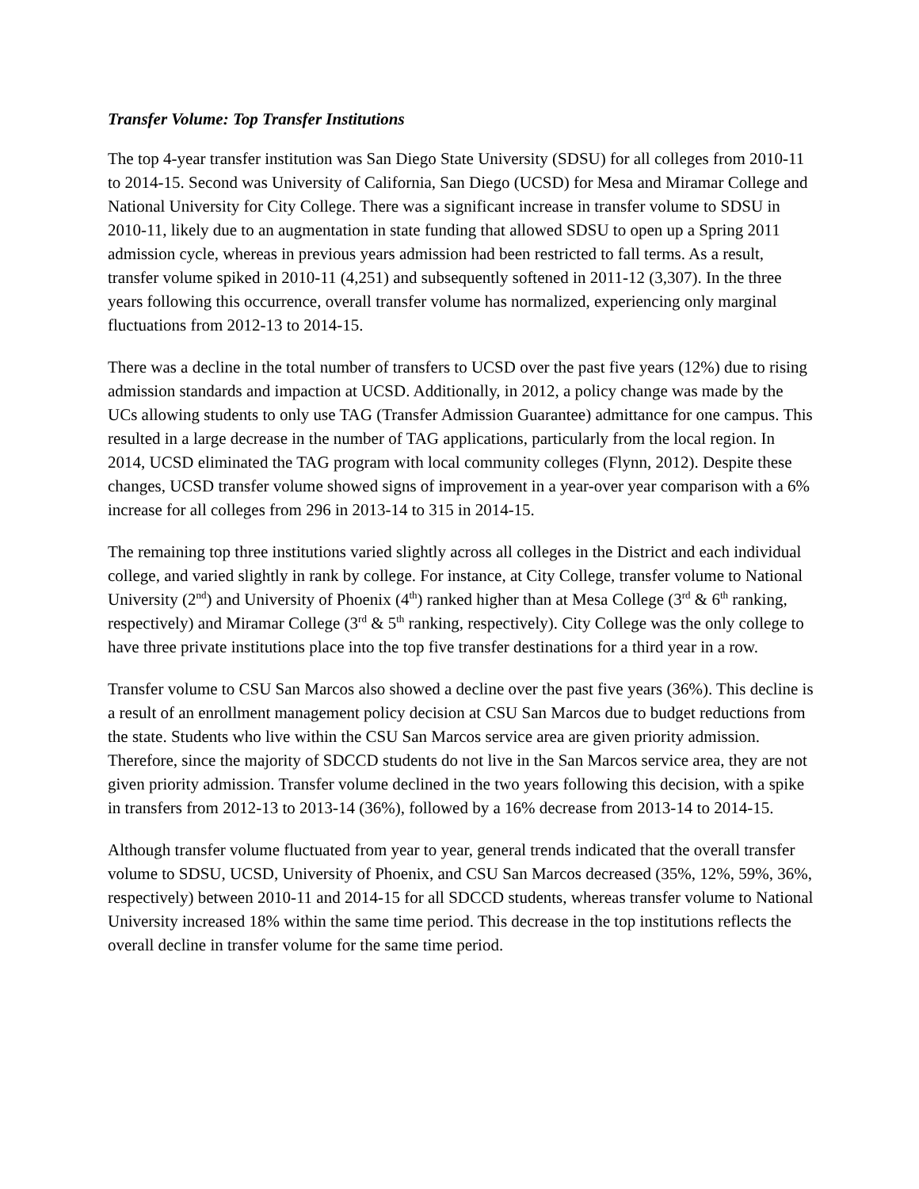Transfer Volume: Top Transfer Institutions
The top 4-year transfer institution was San Diego State University (SDSU) for all colleges from 2010-11 to 2014-15. Second was University of California, San Diego (UCSD) for Mesa and Miramar College and National University for City College. There was a significant increase in transfer volume to SDSU in 2010-11, likely due to an augmentation in state funding that allowed SDSU to open up a Spring 2011 admission cycle, whereas in previous years admission had been restricted to fall terms. As a result, transfer volume spiked in 2010-11 (4,251) and subsequently softened in 2011-12 (3,307). In the three years following this occurrence, overall transfer volume has normalized, experiencing only marginal fluctuations from 2012-13 to 2014-15.
There was a decline in the total number of transfers to UCSD over the past five years (12%) due to rising admission standards and impaction at UCSD. Additionally, in 2012, a policy change was made by the UCs allowing students to only use TAG (Transfer Admission Guarantee) admittance for one campus. This resulted in a large decrease in the number of TAG applications, particularly from the local region. In 2014, UCSD eliminated the TAG program with local community colleges (Flynn, 2012). Despite these changes, UCSD transfer volume showed signs of improvement in a year-over year comparison with a 6% increase for all colleges from 296 in 2013-14 to 315 in 2014-15.
The remaining top three institutions varied slightly across all colleges in the District and each individual college, and varied slightly in rank by college. For instance, at City College, transfer volume to National University (2<sup>nd</sup>) and University of Phoenix (4<sup>th</sup>) ranked higher than at Mesa College (3<sup>rd</sup> & 6<sup>th</sup> ranking, respectively) and Miramar College (3<sup>rd</sup> & 5<sup>th</sup> ranking, respectively). City College was the only college to have three private institutions place into the top five transfer destinations for a third year in a row.
Transfer volume to CSU San Marcos also showed a decline over the past five years (36%). This decline is a result of an enrollment management policy decision at CSU San Marcos due to budget reductions from the state. Students who live within the CSU San Marcos service area are given priority admission. Therefore, since the majority of SDCCD students do not live in the San Marcos service area, they are not given priority admission. Transfer volume declined in the two years following this decision, with a spike in transfers from 2012-13 to 2013-14 (36%), followed by a 16% decrease from 2013-14 to 2014-15.
Although transfer volume fluctuated from year to year, general trends indicated that the overall transfer volume to SDSU, UCSD, University of Phoenix, and CSU San Marcos decreased (35%, 12%, 59%, 36%, respectively) between 2010-11 and 2014-15 for all SDCCD students, whereas transfer volume to National University increased 18% within the same time period. This decrease in the top institutions reflects the overall decline in transfer volume for the same time period.